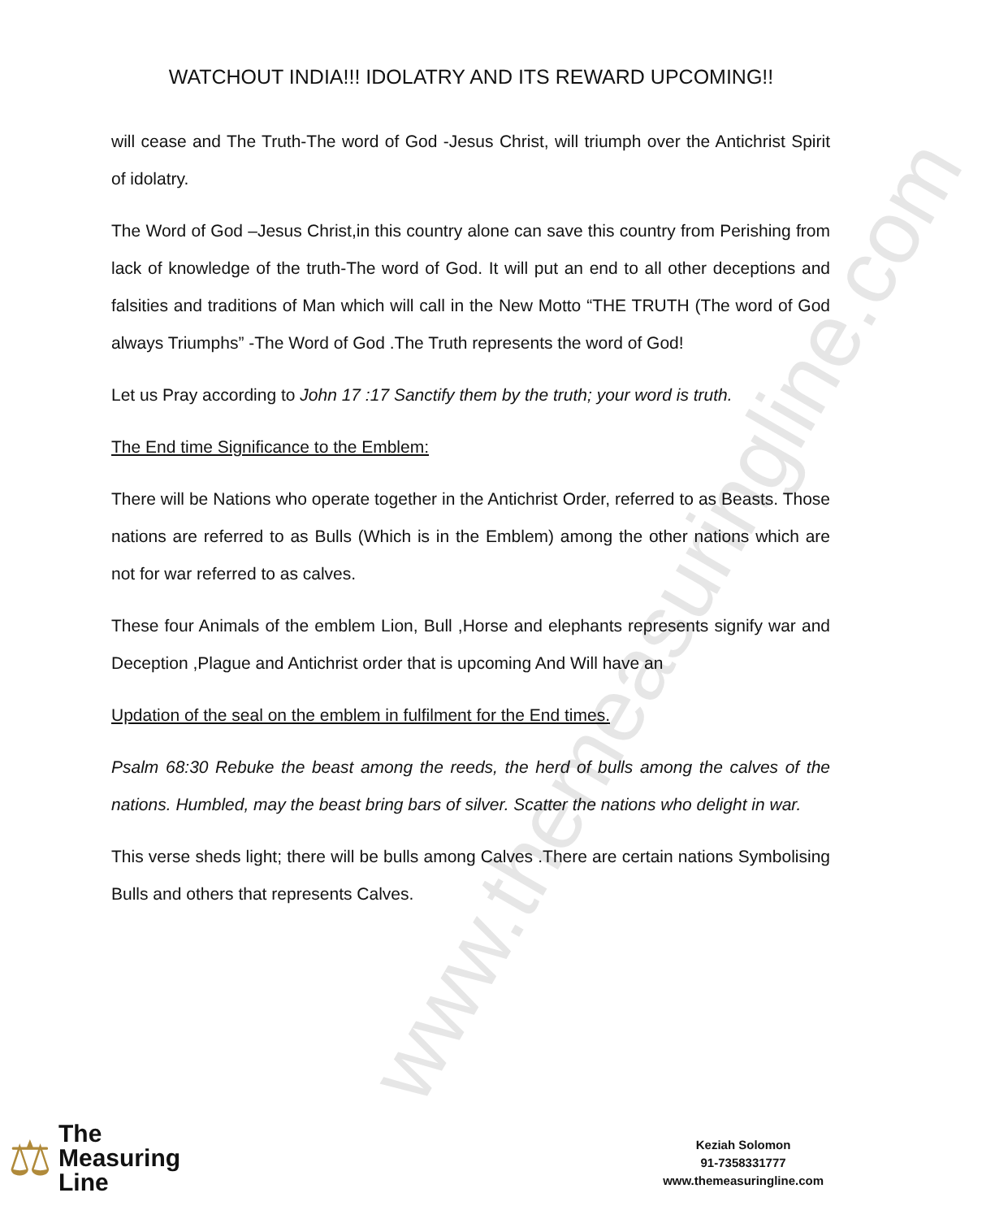www.themeasuringline.com
WATCHOUT INDIA!!! IDOLATRY AND ITS REWARD UPCOMING!!
will cease and The Truth-The word of God -Jesus Christ, will triumph over the Antichrist Spirit of idolatry.
The Word of God –Jesus Christ,in this country alone can save this country from Perishing from lack of knowledge of the truth-The word of God. It will put an end to all other deceptions and falsities and traditions of Man which will call in the New Motto “THE TRUTH (The word of God always Triumphs” -The Word of God .The Truth represents the word of God!
Let us Pray according to John 17 :17 Sanctify them by the truth; your word is truth.
The End time Significance to the Emblem:
There will be Nations who operate together in the Antichrist Order, referred to as Beasts. Those nations are referred to as Bulls (Which is in the Emblem) among the other nations which are not for war referred to as calves.
These four Animals of the emblem Lion, Bull ,Horse and elephants represents signify war and Deception ,Plague and Antichrist order that is upcoming And Will have an
Updation of the seal on the emblem in fulfilment for the End times.
Psalm 68:30 Rebuke the beast among the reeds, the herd of bulls among the calves of the nations. Humbled, may the beast bring bars of silver. Scatter the nations who delight in war.
This verse sheds light; there will be bulls among Calves .There are certain nations Symbolising Bulls and others that represents Calves.
⚖
The
Measuring
Line
Keziah Solomon
91-7358331777
www.themeasuringline.com